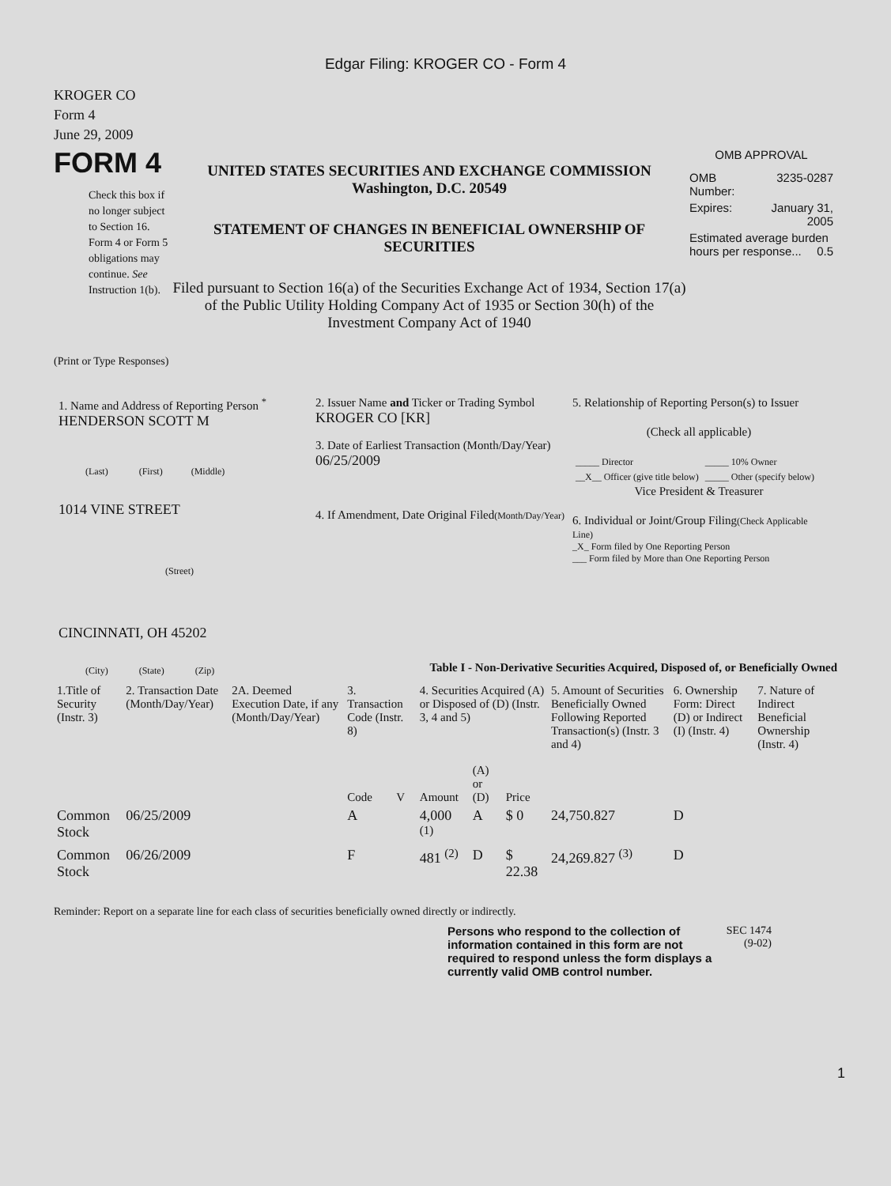Edgar Filing: KROGER CO - Form 4
KROGER CO
Form 4
June 29, 2009
FORM 4
Check this box if no longer subject to Section 16. Form 4 or Form 5 obligations may continue. See Instruction 1(b).
UNITED STATES SECURITIES AND EXCHANGE COMMISSION
Washington, D.C. 20549
STATEMENT OF CHANGES IN BENEFICIAL OWNERSHIP OF SECURITIES
Filed pursuant to Section 16(a) of the Securities Exchange Act of 1934, Section 17(a) of the Public Utility Holding Company Act of 1935 or Section 30(h) of the Investment Company Act of 1940
OMB APPROVAL
| OMB Number: | 3235-0287 |
| Expires: | January 31, 2005 |
| Estimated average burden hours per response... 0.5 | |
(Print or Type Responses)
1. Name and Address of Reporting Person <sup>*</sup>
HENDERSON SCOTT M
(Last) (First) (Middle)
1014 VINE STREET
(Street)
CINCINNATI, OH 45202
(City) (State) (Zip)
2. Issuer Name and Ticker or Trading Symbol
KROGER CO [KR]
3. Date of Earliest Transaction (Month/Day/Year)
06/25/2009
4. If Amendment, Date Original Filed(Month/Day/Year)
5. Relationship of Reporting Person(s) to Issuer
(Check all applicable)
| _____ Director | _____ 10% Owner |
| __X__ Officer (give title below) | _____ Other (specify below) |
Vice President & Treasurer
6. Individual or Joint/Group Filing(Check Applicable Line)
_X_ Form filed by One Reporting Person
___ Form filed by More than One Reporting Person
Table I - Non-Derivative Securities Acquired, Disposed of, or Beneficially Owned
| 1.Title of Security (Instr. 3) | 2. Transaction Date (Month/Day/Year) | 2A. Deemed Execution Date, if any (Month/Day/Year) | 3. Transaction Code (Instr. 8) | | 4. Securities Acquired (A) or Disposed of (D) (Instr. 3, 4 and 5) | | | 5. Amount of Securities Beneficially Owned Following Reported Transaction(s) (Instr. 3 and 4) | 6. Ownership Form: Direct (D) or Indirect (I) (Instr. 4) | 7. Nature of Indirect Beneficial Ownership (Instr. 4) |
| --- | --- | --- | --- | --- | --- | --- | --- | --- | --- | --- |
| | | | Code | V | Amount | (A) or (D) | Price | | | |
| Common Stock | 06/25/2009 | | A | | 4,000 <sup>(1)</sup> | A | $ 0 | 24,750.827 | D | |
| Common Stock | 06/26/2009 | | F | | 481 <sup>(2)</sup> | D | $ 22.38 | 24,269.827 <sup>(3)</sup> | D | |
Reminder: Report on a separate line for each class of securities beneficially owned directly or indirectly.
Persons who respond to the collection of information contained in this form are not required to respond unless the form displays a currently valid OMB control number.
SEC 1474 (9-02)
1